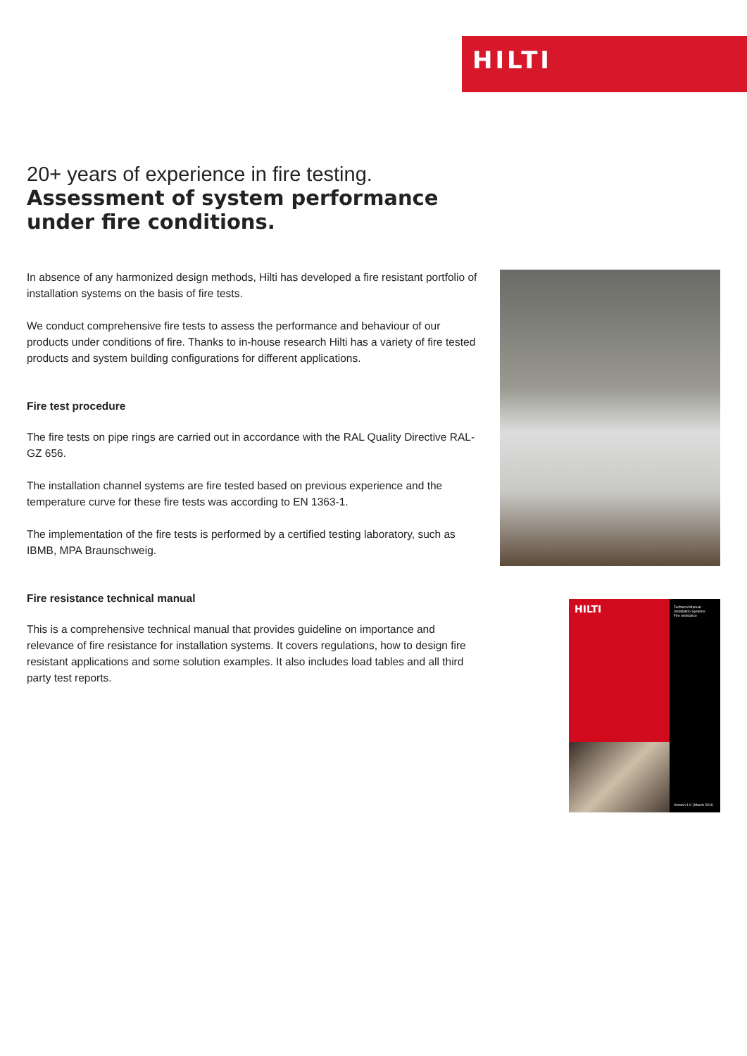HILTI
20+ years of experience in fire testing.
Assessment of system performance under fire conditions.
In absence of any harmonized design methods, Hilti has developed a fire resistant portfolio of installation systems on the basis of fire tests.
We conduct comprehensive fire tests to assess the performance and behaviour of our products under conditions of fire. Thanks to in-house research Hilti has a variety of fire tested products and system building configurations for different applications.
Fire test procedure
The fire tests on pipe rings are carried out in accordance with the RAL Quality Directive RAL-GZ 656.
The installation channel systems are fire tested based on previous experience and the temperature curve for these fire tests was according to EN 1363-1.
The implementation of the fire tests is performed by a certified testing laboratory, such as IBMB, MPA Braunschweig.
Fire resistance technical manual
This is a comprehensive technical manual that provides guideline on importance and relevance of fire resistance for installation systems. It covers regulations, how to design fire resistant applications and some solution examples. It also includes load tables and all third party test reports.
HILTI
Technical Manual
Installation Systems
Fire resistance
Version 1.0 | March 2016